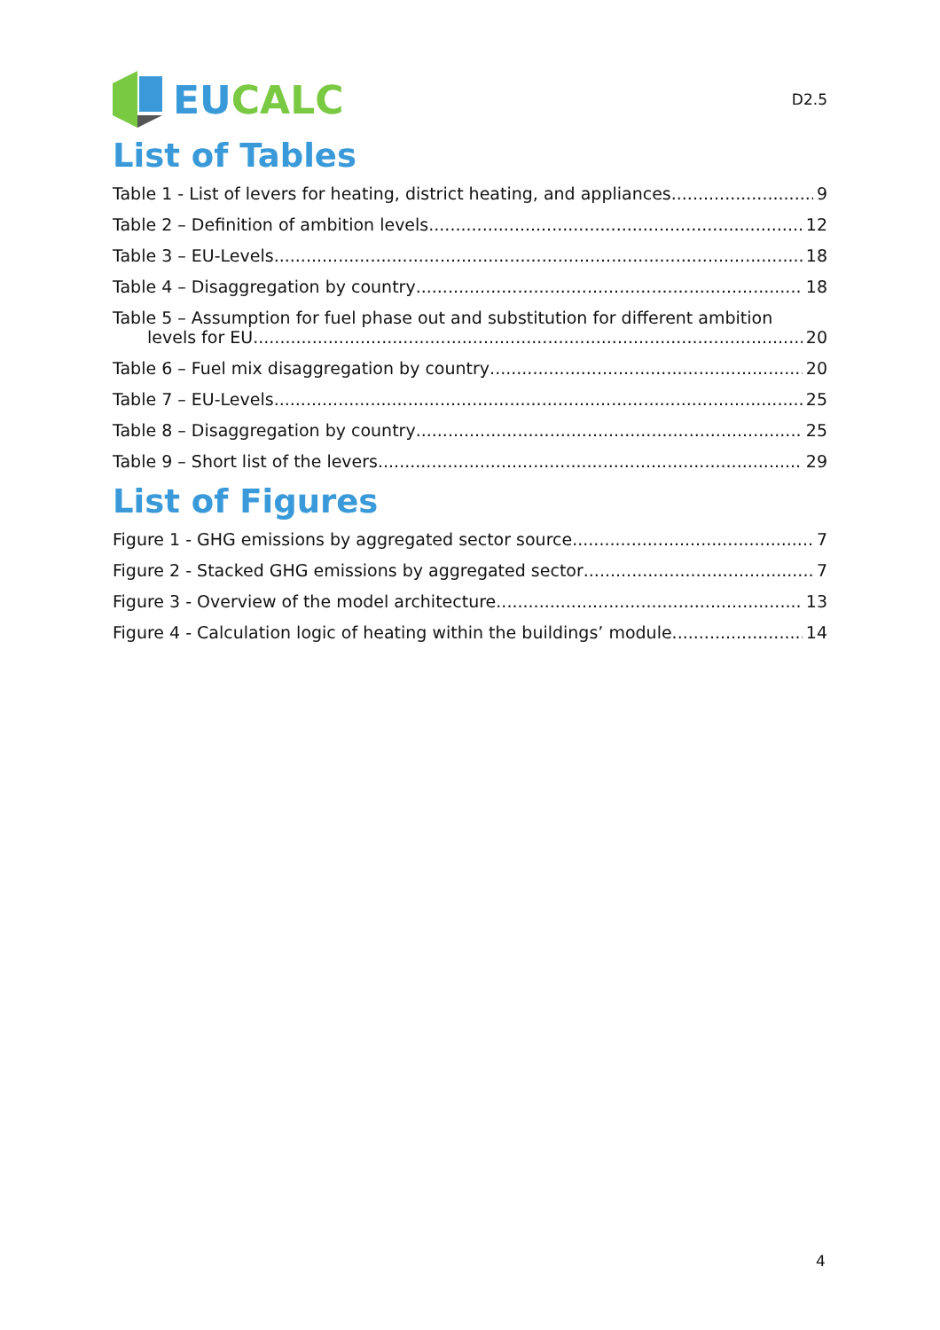EU CALC
D2.5
List of Tables
Table 1 - List of levers for heating, district heating, and appliances 9
Table 2 – Definition of ambition levels 12
Table 3 – EU-Levels 18
Table 4 – Disaggregation by country 18
Table 5 – Assumption for fuel phase out and substitution for different ambition
levels for EU 20
Table 6 – Fuel mix disaggregation by country 20
Table 7 – EU-Levels 25
Table 8 – Disaggregation by country 25
Table 9 – Short list of the levers 29
List of Figures
Figure 1 - GHG emissions by aggregated sector source 7
Figure 2 - Stacked GHG emissions by aggregated sector 7
Figure 3 - Overview of the model architecture 13
Figure 4 - Calculation logic of heating within the buildings’ module 14
4